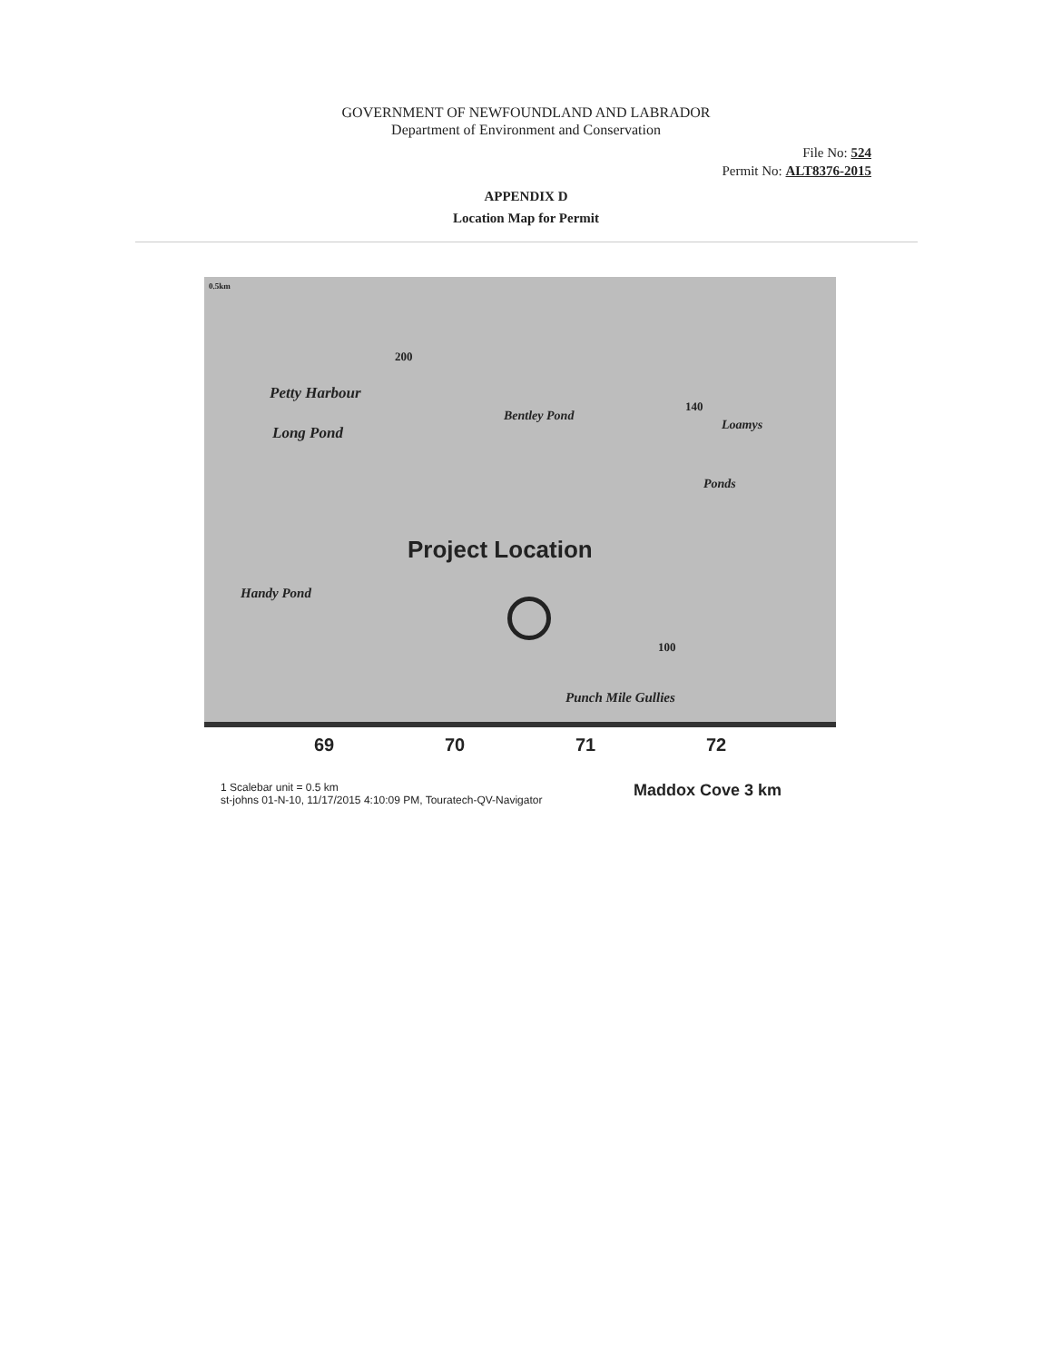GOVERNMENT OF NEWFOUNDLAND AND LABRADOR
Department of Environment and Conservation
File No: 524
Permit No: ALT8376-2015
APPENDIX D
Location Map for Permit
0.5km
200
Petty Harbour
Long Pond
Bentley Pond
140
Loamys
Ponds
Handy Pond
Project Location
100
Punch Mile Gullies
69 70 71 72
1 Scalebar unit = 0.5 km
st-johns 01-N-10, 11/17/2015 4:10:09 PM, Touratech-QV-Navigator Maddox Cove 3 km